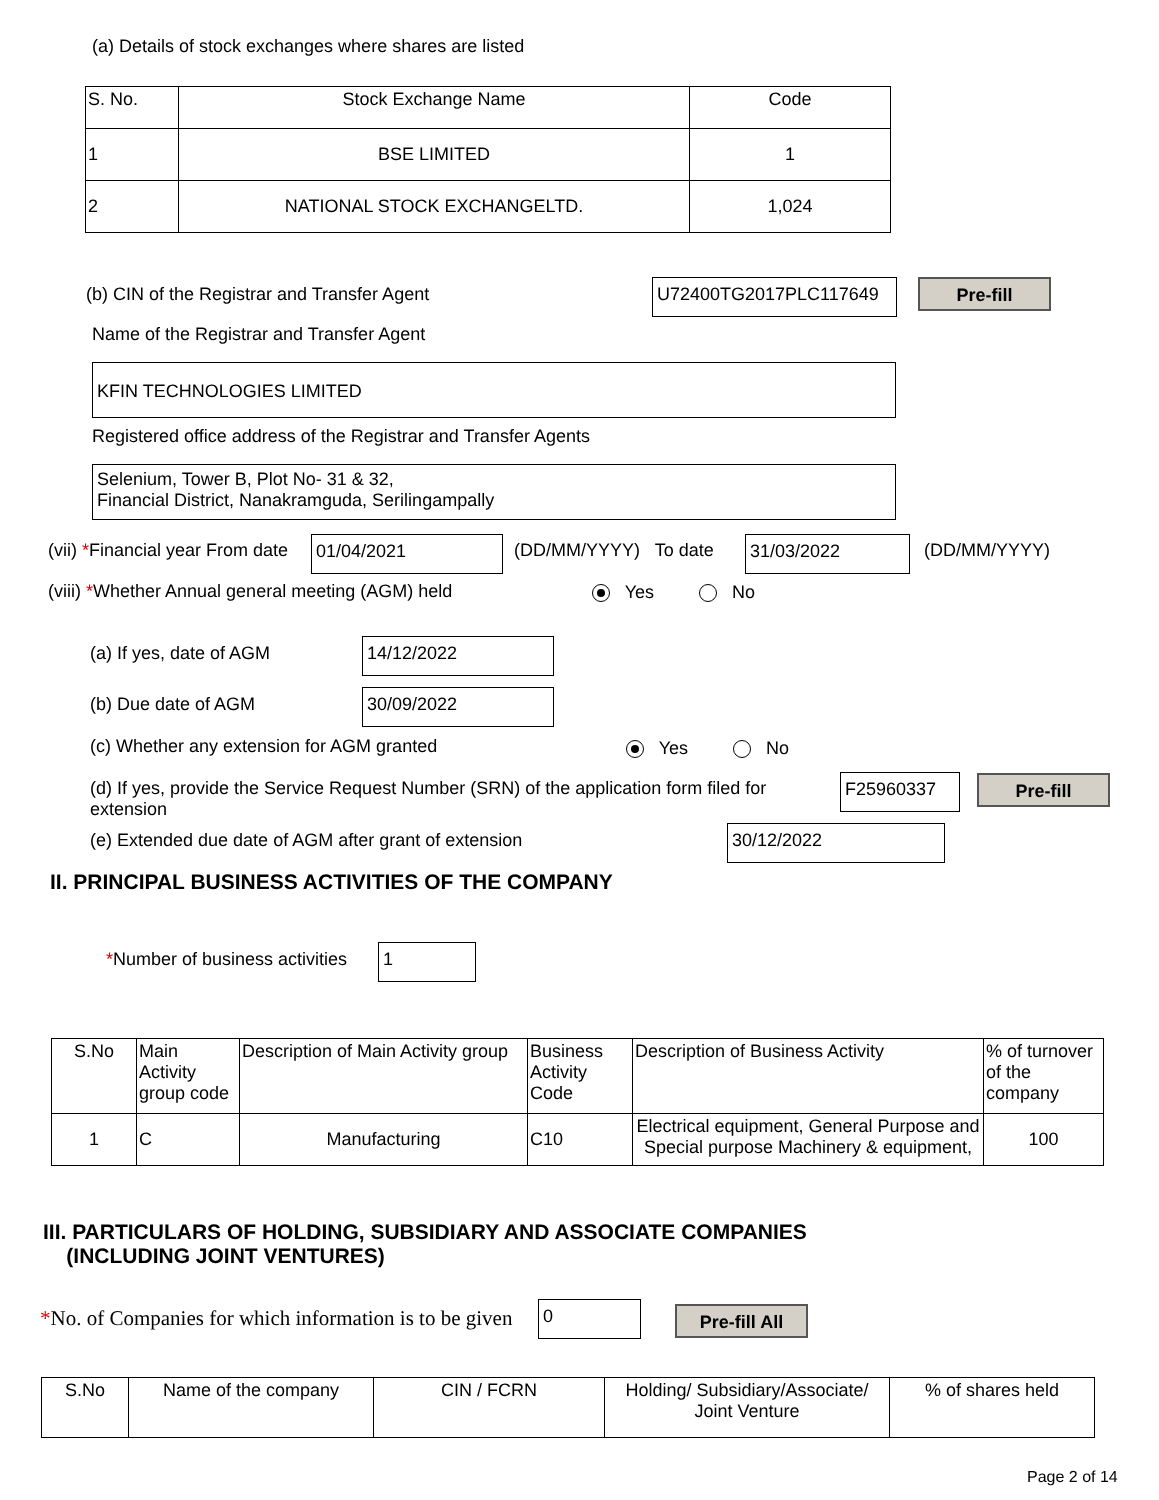(a) Details of stock exchanges where shares are listed
| S. No. | Stock Exchange Name | Code |
| --- | --- | --- |
| 1 | BSE LIMITED | 1 |
| 2 | NATIONAL STOCK EXCHANGELTD. | 1,024 |
(b) CIN of the Registrar and Transfer Agent
U72400TG2017PLC117649 Pre-fill
Name of the Registrar and Transfer Agent
KFIN TECHNOLOGIES LIMITED
Registered office address of the Registrar and Transfer Agents
Selenium, Tower B, Plot No- 31 & 32,
Financial District, Nanakramguda, Serilingampally
(vii) *Financial year From date
01/04/2021 (DD/MM/YYYY) To date 31/03/2022 (DD/MM/YYYY)
(viii) *Whether Annual general meeting (AGM) held
Yes No
(a) If yes, date of AGM 14/12/2022
(b) Due date of AGM 30/09/2022
(c) Whether any extension for AGM granted
Yes No
(d) If yes, provide the Service Request Number (SRN) of the application form filed for extension
F25960337 Pre-fill
(e) Extended due date of AGM after grant of extension
30/12/2022
II. PRINCIPAL BUSINESS ACTIVITIES OF THE COMPANY
*Number of business activities 1
| S.No | Main Activity group code | Description of Main Activity group | Business Activity Code | Description of Business Activity | % of turnover of the company |
| --- | --- | --- | --- | --- | --- |
| 1 | C | Manufacturing | C10 | Electrical equipment, General Purpose and Special purpose Machinery & equipment, | 100 |
III. PARTICULARS OF HOLDING, SUBSIDIARY AND ASSOCIATE COMPANIES
(INCLUDING JOINT VENTURES)
*No. of Companies for which information is to be given
0 Pre-fill All
| S.No | Name of the company | CIN / FCRN | Holding/ Subsidiary/Associate/ Joint Venture | % of shares held |
| --- | --- | --- | --- | --- |
Page 2 of 14